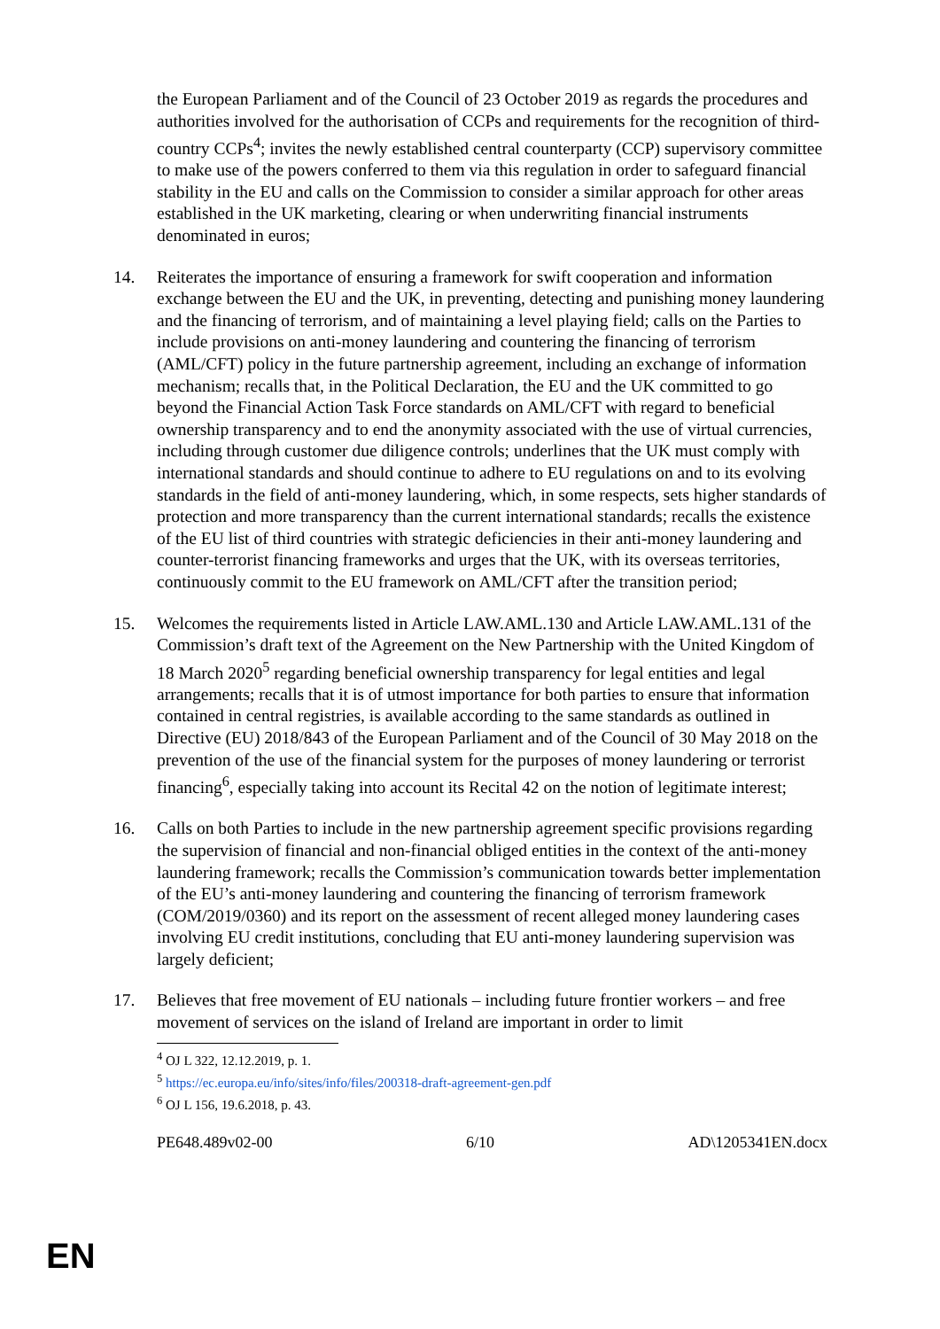the European Parliament and of the Council of 23 October 2019 as regards the procedures and authorities involved for the authorisation of CCPs and requirements for the recognition of third-country CCPs<sup>4</sup>; invites the newly established central counterparty (CCP) supervisory committee to make use of the powers conferred to them via this regulation in order to safeguard financial stability in the EU and calls on the Commission to consider a similar approach for other areas established in the UK marketing, clearing or when underwriting financial instruments denominated in euros;
14. Reiterates the importance of ensuring a framework for swift cooperation and information exchange between the EU and the UK, in preventing, detecting and punishing money laundering and the financing of terrorism, and of maintaining a level playing field; calls on the Parties to include provisions on anti-money laundering and countering the financing of terrorism (AML/CFT) policy in the future partnership agreement, including an exchange of information mechanism; recalls that, in the Political Declaration, the EU and the UK committed to go beyond the Financial Action Task Force standards on AML/CFT with regard to beneficial ownership transparency and to end the anonymity associated with the use of virtual currencies, including through customer due diligence controls; underlines that the UK must comply with international standards and should continue to adhere to EU regulations on and to its evolving standards in the field of anti-money laundering, which, in some respects, sets higher standards of protection and more transparency than the current international standards; recalls the existence of the EU list of third countries with strategic deficiencies in their anti-money laundering and counter-terrorist financing frameworks and urges that the UK, with its overseas territories, continuously commit to the EU framework on AML/CFT after the transition period;
15. Welcomes the requirements listed in Article LAW.AML.130 and Article LAW.AML.131 of the Commission’s draft text of the Agreement on the New Partnership with the United Kingdom of 18 March 2020<sup>5</sup> regarding beneficial ownership transparency for legal entities and legal arrangements; recalls that it is of utmost importance for both parties to ensure that information contained in central registries, is available according to the same standards as outlined in Directive (EU) 2018/843 of the European Parliament and of the Council of 30 May 2018 on the prevention of the use of the financial system for the purposes of money laundering or terrorist financing<sup>6</sup>, especially taking into account its Recital 42 on the notion of legitimate interest;
16. Calls on both Parties to include in the new partnership agreement specific provisions regarding the supervision of financial and non-financial obliged entities in the context of the anti-money laundering framework; recalls the Commission’s communication towards better implementation of the EU’s anti-money laundering and countering the financing of terrorism framework (COM/2019/0360) and its report on the assessment of recent alleged money laundering cases involving EU credit institutions, concluding that EU anti-money laundering supervision was largely deficient;
17. Believes that free movement of EU nationals – including future frontier workers – and free movement of services on the island of Ireland are important in order to limit
<sup>4</sup> OJ L 322, 12.12.2019, p. 1.
<sup>5</sup> https://ec.europa.eu/info/sites/info/files/200318-draft-agreement-gen.pdf
<sup>6</sup> OJ L 156, 19.6.2018, p. 43.
PE648.489v02-00 6/10 AD\1205341EN.docx
EN